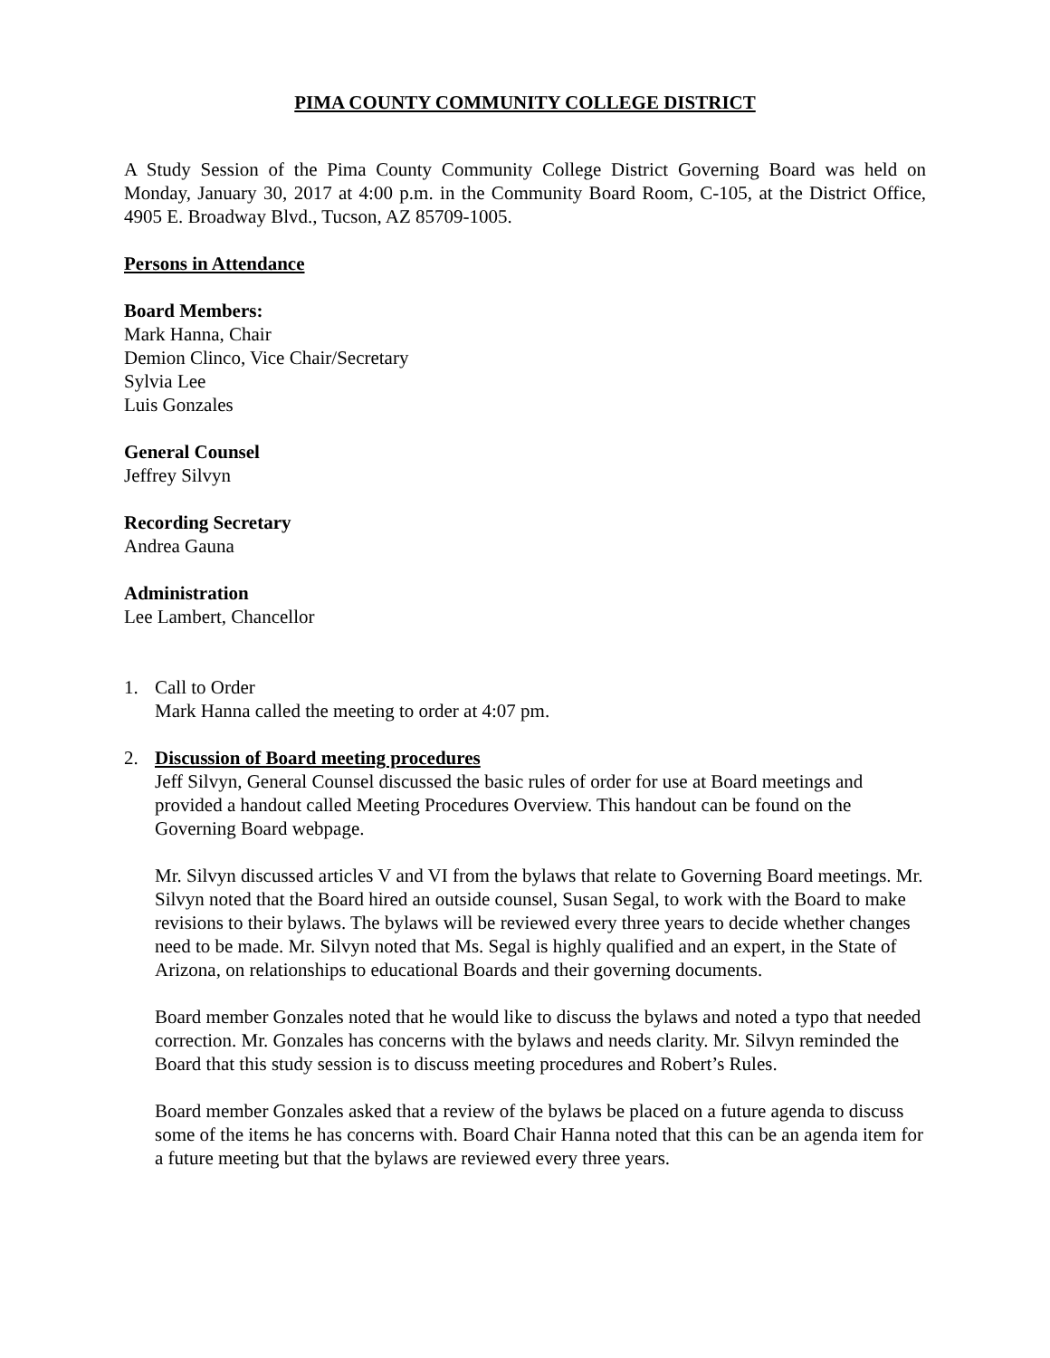PIMA COUNTY COMMUNITY COLLEGE DISTRICT
A Study Session of the Pima County Community College District Governing Board was held on Monday, January 30, 2017 at 4:00 p.m. in the Community Board Room, C-105, at the District Office, 4905 E. Broadway Blvd., Tucson, AZ 85709-1005.
Persons in Attendance
Board Members:
Mark Hanna, Chair
Demion Clinco, Vice Chair/Secretary
Sylvia Lee
Luis Gonzales
General Counsel
Jeffrey Silvyn
Recording Secretary
Andrea Gauna
Administration
Lee Lambert, Chancellor
1. Call to Order
Mark Hanna called the meeting to order at 4:07 pm.
2. Discussion of Board meeting procedures
Jeff Silvyn, General Counsel discussed the basic rules of order for use at Board meetings and provided a handout called Meeting Procedures Overview. This handout can be found on the Governing Board webpage.
Mr. Silvyn discussed articles V and VI from the bylaws that relate to Governing Board meetings. Mr. Silvyn noted that the Board hired an outside counsel, Susan Segal, to work with the Board to make revisions to their bylaws. The bylaws will be reviewed every three years to decide whether changes need to be made. Mr. Silvyn noted that Ms. Segal is highly qualified and an expert, in the State of Arizona, on relationships to educational Boards and their governing documents.
Board member Gonzales noted that he would like to discuss the bylaws and noted a typo that needed correction. Mr. Gonzales has concerns with the bylaws and needs clarity. Mr. Silvyn reminded the Board that this study session is to discuss meeting procedures and Robert’s Rules.
Board member Gonzales asked that a review of the bylaws be placed on a future agenda to discuss some of the items he has concerns with. Board Chair Hanna noted that this can be an agenda item for a future meeting but that the bylaws are reviewed every three years.